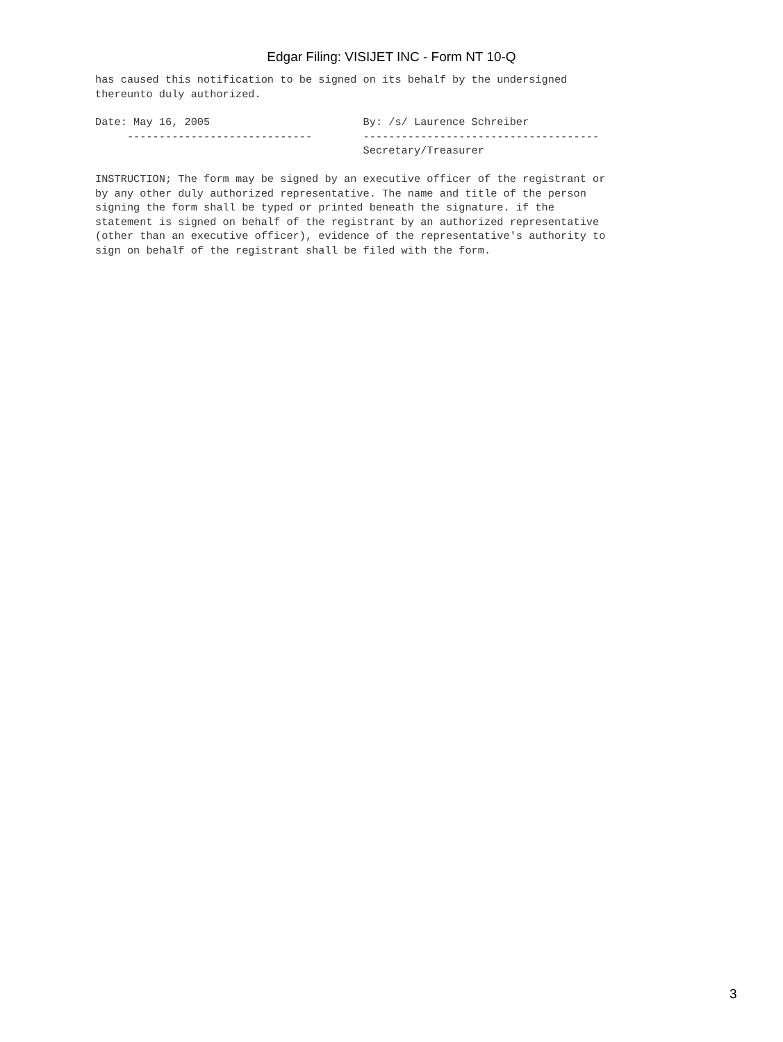Edgar Filing: VISIJET INC - Form NT 10-Q
has caused this notification to be signed on its behalf by the undersigned
thereunto duly authorized.
Date: May 16, 2005                        By: /s/ Laurence Schreiber
     -----------------------------        -------------------------------------
                                          Secretary/Treasurer
INSTRUCTION; The form may be signed by an executive officer of the registrant or
by any other duly authorized representative. The name and title of the person
signing the form shall be typed or printed beneath the signature. if the
statement is signed on behalf of the registrant by an authorized representative
(other than an executive officer), evidence of the representative's authority to
sign on behalf of the registrant shall be filed with the form.
3